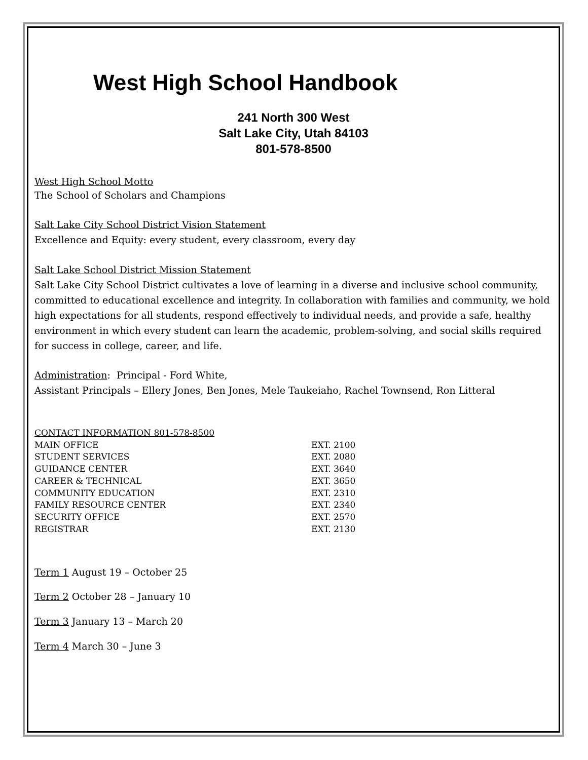West High School Handbook
241 North 300 West
Salt Lake City, Utah 84103
801-578-8500
West High School Motto
The School of Scholars and Champions
Salt Lake City School District Vision Statement
Excellence and Equity: every student, every classroom, every day
Salt Lake School District Mission Statement
Salt Lake City School District cultivates a love of learning in a diverse and inclusive school community, committed to educational excellence and integrity. In collaboration with families and community, we hold high expectations for all students, respond effectively to individual needs, and provide a safe, healthy environment in which every student can learn the academic, problem-solving, and social skills required for success in college, career, and life.
Administration: Principal - Ford White,
Assistant Principals – Ellery Jones, Ben Jones, Mele Taukeiaho, Rachel Townsend, Ron Litteral
| CONTACT INFORMATION 801-578-8500 | |
| MAIN OFFICE | EXT. 2100 |
| STUDENT SERVICES | EXT. 2080 |
| GUIDANCE CENTER | EXT. 3640 |
| CAREER & TECHNICAL | EXT. 3650 |
| COMMUNITY EDUCATION | EXT. 2310 |
| FAMILY RESOURCE CENTER | EXT. 2340 |
| SECURITY OFFICE | EXT. 2570 |
| REGISTRAR | EXT. 2130 |
Term 1 August 19 – October 25
Term 2 October 28 – January 10
Term 3 January 13 – March 20
Term 4 March 30 – June 3